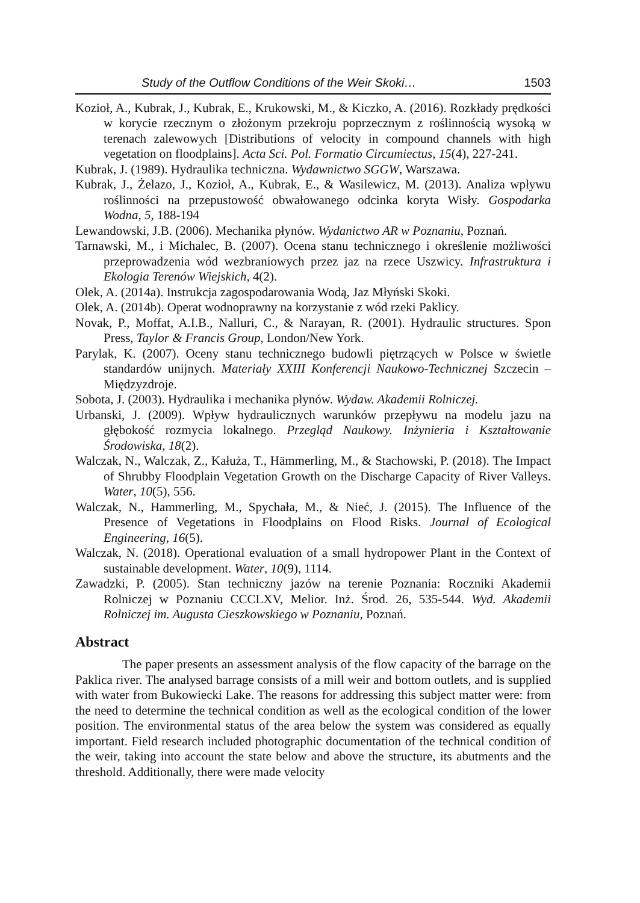Study of the Outflow Conditions of the Weir Skoki… 1503
Kozioł, A., Kubrak, J., Kubrak, E., Krukowski, M., & Kiczko, A. (2016). Rozkłady prędkości w korycie rzecznym o złożonym przekroju poprzecznym z roślinnością wysoką w terenach zalewowych [Distributions of velocity in compound channels with high vegetation on floodplains]. Acta Sci. Pol. Formatio Circumiectus, 15(4), 227-241.
Kubrak, J. (1989). Hydraulika techniczna. Wydawnictwo SGGW, Warszawa.
Kubrak, J., Żelazo, J., Kozioł, A., Kubrak, E., & Wasilewicz, M. (2013). Analiza wpływu roślinności na przepustowość obwałowanego odcinka koryta Wisły. Gospodarka Wodna, 5, 188-194
Lewandowski, J.B. (2006). Mechanika płynów. Wydanictwo AR w Poznaniu, Poznań.
Tarnawski, M., i Michalec, B. (2007). Ocena stanu technicznego i określenie możliwości przeprowadzenia wód wezbraniowych przez jaz na rzece Uszwicy. Infrastruktura i Ekologia Terenów Wiejskich, 4(2).
Olek, A. (2014a). Instrukcja zagospodarowania Wodą, Jaz Młyński Skoki.
Olek, A. (2014b). Operat wodnoprawny na korzystanie z wód rzeki Paklicy.
Novak, P., Moffat, A.I.B., Nalluri, C., & Narayan, R. (2001). Hydraulic structures. Spon Press, Taylor & Francis Group, London/New York.
Parylak, K. (2007). Oceny stanu technicznego budowli piętrzących w Polsce w świetle standardów unijnych. Materiały XXIII Konferencji Naukowo-Technicznej Szczecin – Międzyzdroje.
Sobota, J. (2003). Hydraulika i mechanika płynów. Wydaw. Akademii Rolniczej.
Urbanski, J. (2009). Wpływ hydraulicznych warunków przepływu na modelu jazu na głębokość rozmycia lokalnego. Przegląd Naukowy. Inżynieria i Kształtowanie Środowiska, 18(2).
Walczak, N., Walczak, Z., Kałuża, T., Hämmerling, M., & Stachowski, P. (2018). The Impact of Shrubby Floodplain Vegetation Growth on the Discharge Capacity of River Valleys. Water, 10(5), 556.
Walczak, N., Hammerling, M., Spychała, M., & Nieć, J. (2015). The Influence of the Presence of Vegetations in Floodplains on Flood Risks. Journal of Ecological Engineering, 16(5).
Walczak, N. (2018). Operational evaluation of a small hydropower Plant in the Context of sustainable development. Water, 10(9), 1114.
Zawadzki, P. (2005). Stan techniczny jazów na terenie Poznania: Roczniki Akademii Rolniczej w Poznaniu CCCLXV, Melior. Inż. Środ. 26, 535-544. Wyd. Akademii Rolniczej im. Augusta Cieszkowskiego w Poznaniu, Poznań.
Abstract
The paper presents an assessment analysis of the flow capacity of the barrage on the Paklica river. The analysed barrage consists of a mill weir and bottom outlets, and is supplied with water from Bukowiecki Lake. The reasons for addressing this subject matter were: from the need to determine the technical condition as well as the ecological condition of the lower position. The environmental status of the area below the system was considered as equally important. Field research included photographic documentation of the technical condition of the weir, taking into account the state below and above the structure, its abutments and the threshold. Additionally, there were made velocity